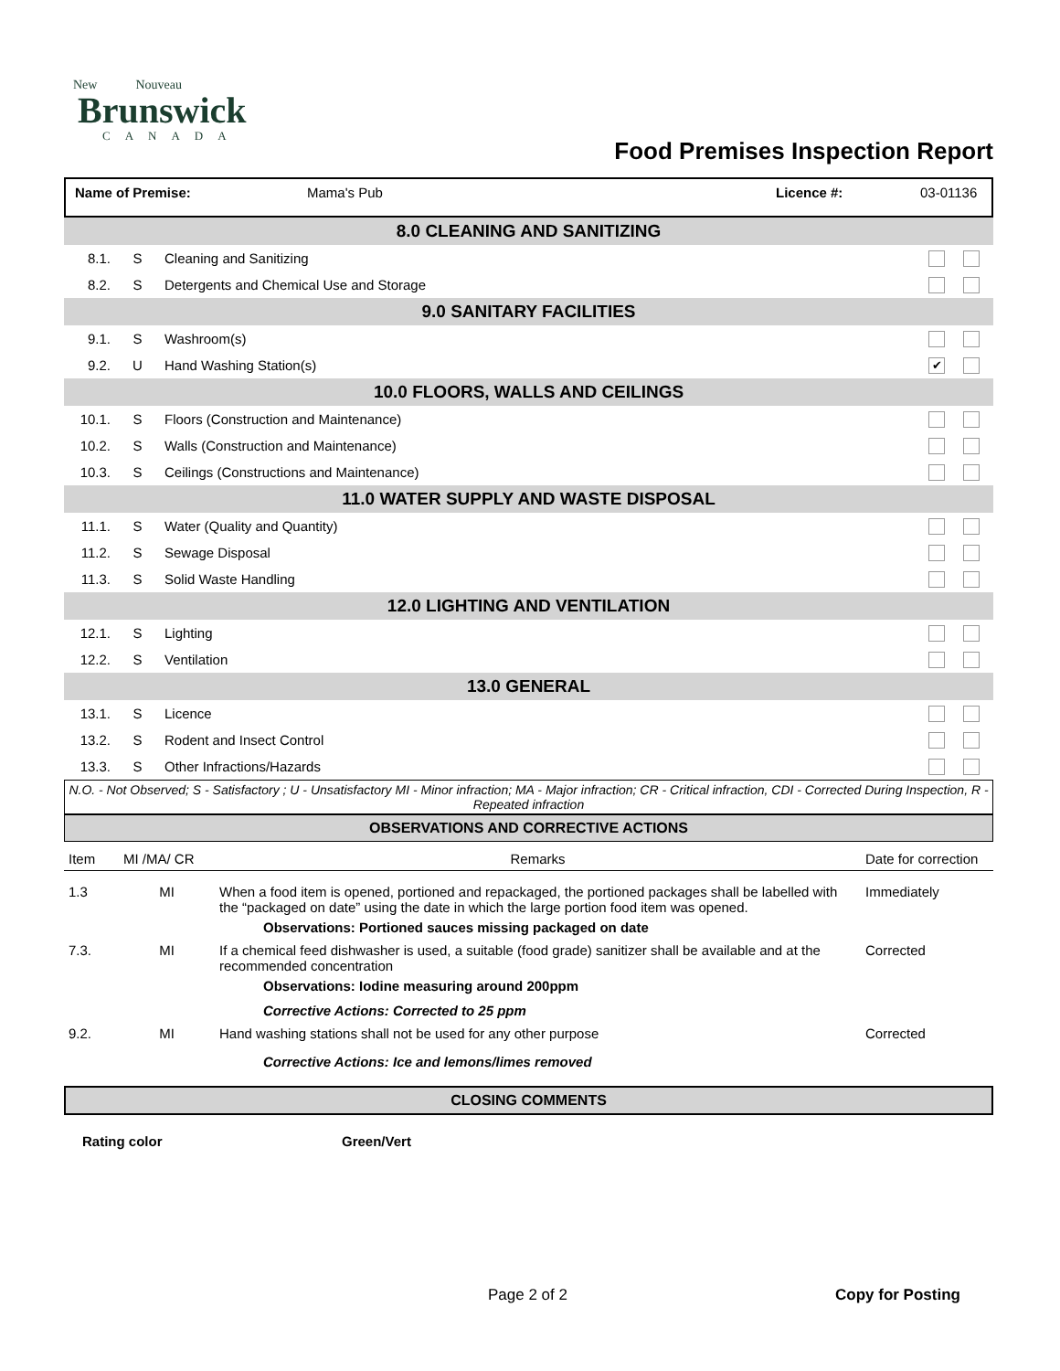New Nouveau
Brunswick
CANADA
Food Premises Inspection Report
Name of Premise: Mama's Pub Licence #: 03-01136
| 8.0 CLEANING AND SANITIZING | | | |
| 8.1. | S | Cleaning and Sanitizing | |
| 8.2. | S | Detergents and Chemical Use and Storage | |
| 9.0 SANITARY FACILITIES | | | |
| 9.1. | S | Washroom(s) | |
| 9.2. | U | Hand Washing Station(s) | ✔ |
| 10.0 FLOORS, WALLS AND CEILINGS | | | |
| 10.1. | S | Floors (Construction and Maintenance) | |
| 10.2. | S | Walls (Construction and Maintenance) | |
| 10.3. | S | Ceilings (Constructions and Maintenance) | |
| 11.0 WATER SUPPLY AND WASTE DISPOSAL | | | |
| 11.1. | S | Water (Quality and Quantity) | |
| 11.2. | S | Sewage Disposal | |
| 11.3. | S | Solid Waste Handling | |
| 12.0 LIGHTING AND VENTILATION | | | |
| 12.1. | S | Lighting | |
| 12.2. | S | Ventilation | |
| 13.0 GENERAL | | | |
| 13.1. | S | Licence | |
| 13.2. | S | Rodent and Insect Control | |
| 13.3. | S | Other Infractions/Hazards | |
N.O. - Not Observed; S - Satisfactory ; U - Unsatisfactory MI - Minor infraction; MA - Major infraction; CR - Critical infraction, CDI - Corrected During Inspection, R - Repeated infraction
OBSERVATIONS AND CORRECTIVE ACTIONS
| Item | MI /MA/ CR | Remarks | Date for correction |
| 1.3 | MI | When a food item is opened, portioned and repackaged, the portioned packages shall be labelled with the “packaged on date” using the date in which the large portion food item was opened. Observations: Portioned sauces missing packaged on date | Immediately |
| 7.3. | MI | If a chemical feed dishwasher is used, a suitable (food grade) sanitizer shall be available and at the recommended concentration Observations: Iodine measuring around 200ppm Corrective Actions: Corrected to 25 ppm | Corrected |
| 9.2. | MI | Hand washing stations shall not be used for any other purpose Corrective Actions: Ice and lemons/limes removed | Corrected |
CLOSING COMMENTS
Rating color Green/Vert
Page 2 of 2 Copy for Posting